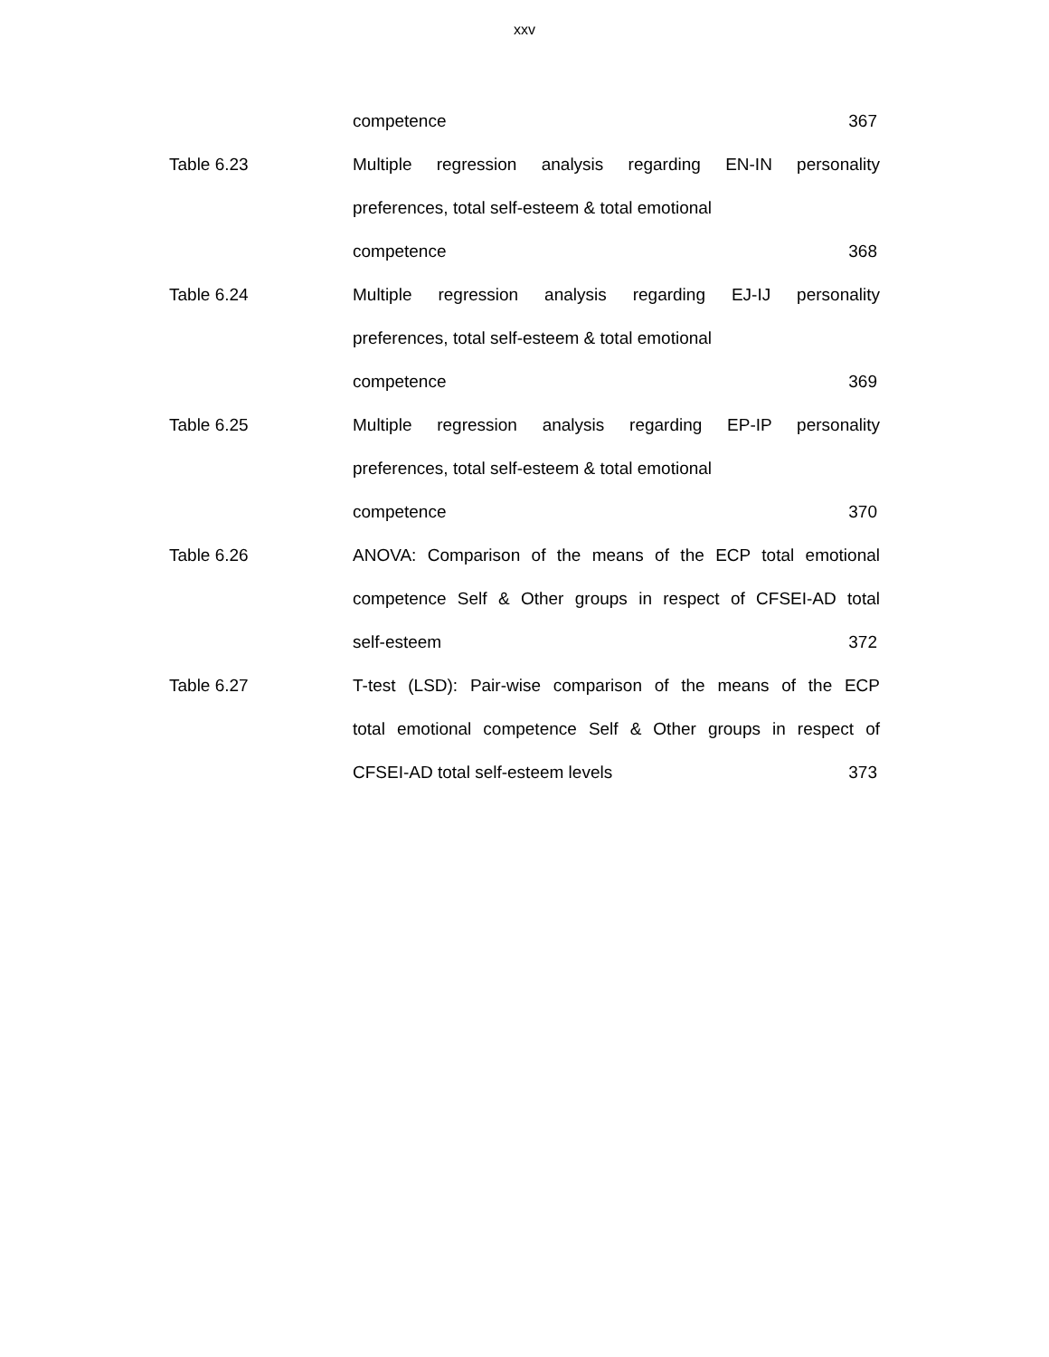xxv
competence 367
Table 6.23 Multiple regression analysis regarding EN-IN personality
preferences, total self-esteem & total emotional
competence 368
Table 6.24 Multiple regression analysis regarding EJ-IJ personality
preferences, total self-esteem & total emotional
competence 369
Table 6.25 Multiple regression analysis regarding EP-IP personality
preferences, total self-esteem & total emotional
competence 370
Table 6.26 ANOVA: Comparison of the means of the ECP total emotional
competence Self & Other groups in respect of CFSEI-AD total
self-esteem 372
Table 6.27 T-test (LSD): Pair-wise comparison of the means of the ECP
total emotional competence Self & Other groups in respect of
CFSEI-AD total self-esteem levels 373